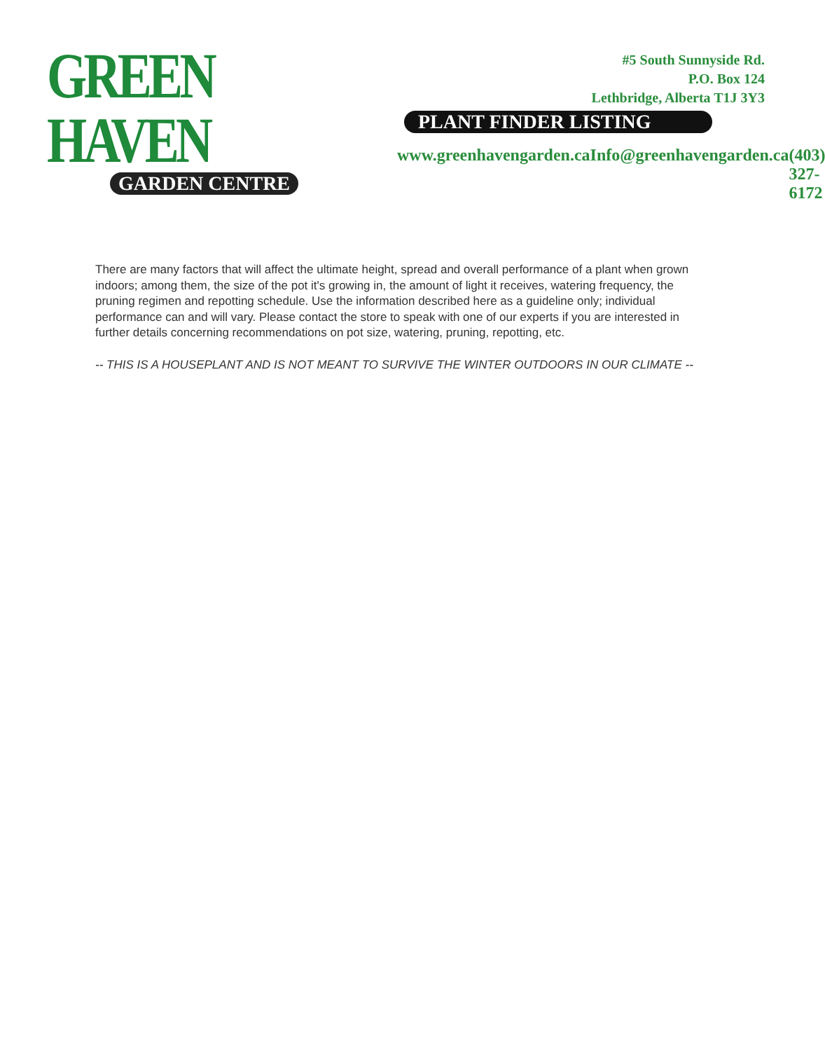GREEN HAVEN
GARDEN CENTRE
#5 South Sunnyside Rd.
P.O. Box 124
Lethbridge, Alberta T1J 3Y3
PLANT FINDER LISTING
www.greenhavengarden.ca Info@greenhavengarden.ca (403) 327-6172
There are many factors that will affect the ultimate height, spread and overall performance of a plant when grown indoors; among them, the size of the pot it's growing in, the amount of light it receives, watering frequency, the pruning regimen and repotting schedule. Use the information described here as a guideline only; individual performance can and will vary. Please contact the store to speak with one of our experts if you are interested in further details concerning recommendations on pot size, watering, pruning, repotting, etc.
-- THIS IS A HOUSEPLANT AND IS NOT MEANT TO SURVIVE THE WINTER OUTDOORS IN OUR CLIMATE --